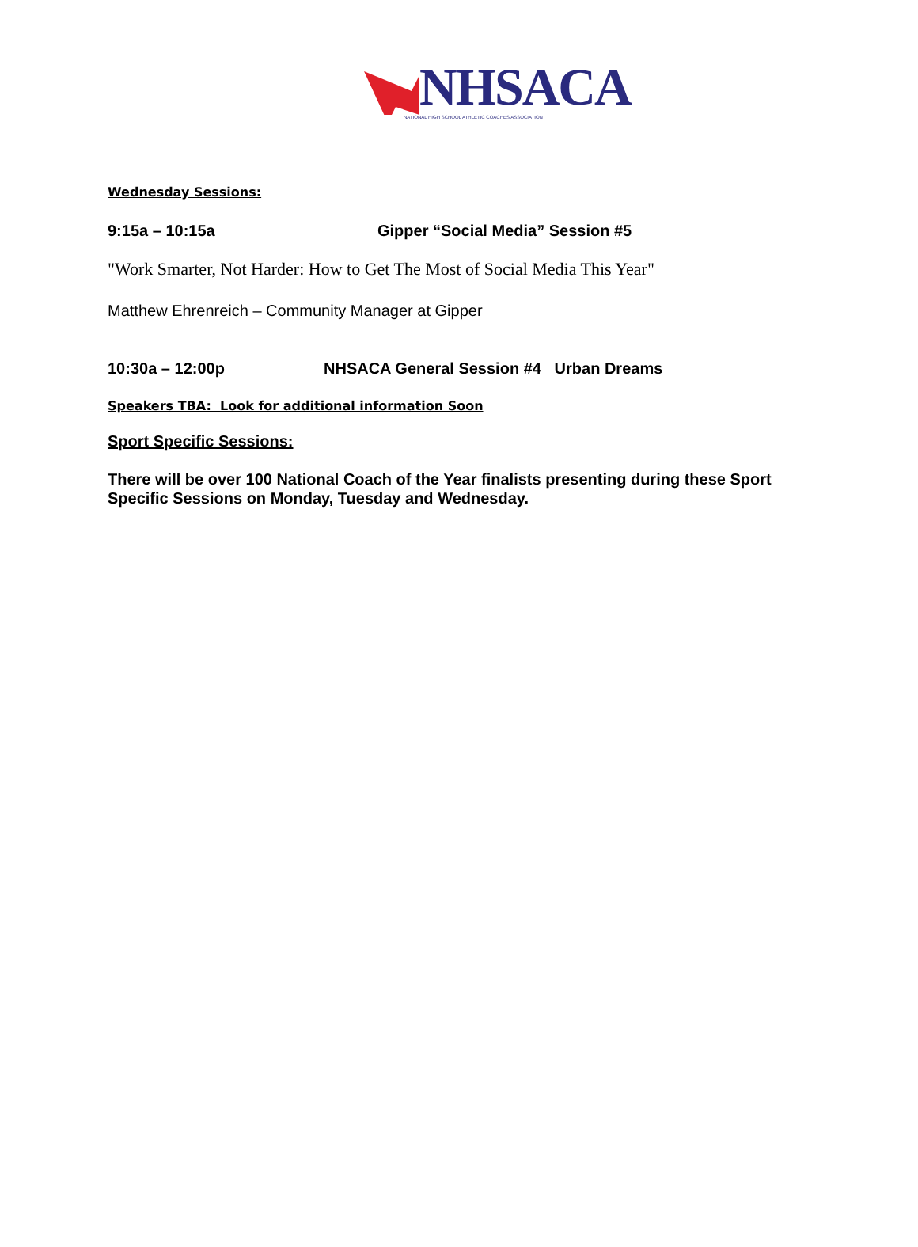NHSACA
NATIONAL HIGH SCHOOL ATHLETIC COACHES ASSOCIATION
Wednesday Sessions:
9:15a – 10:15a Gipper “Social Media” Session #5
"Work Smarter, Not Harder: How to Get The Most of Social Media This Year"
Matthew Ehrenreich – Community Manager at Gipper
10:30a – 12:00p NHSACA General Session #4 Urban Dreams
Speakers TBA: Look for additional information Soon
Sport Specific Sessions:
There will be over 100 National Coach of the Year finalists presenting during these Sport Specific Sessions on Monday, Tuesday and Wednesday.